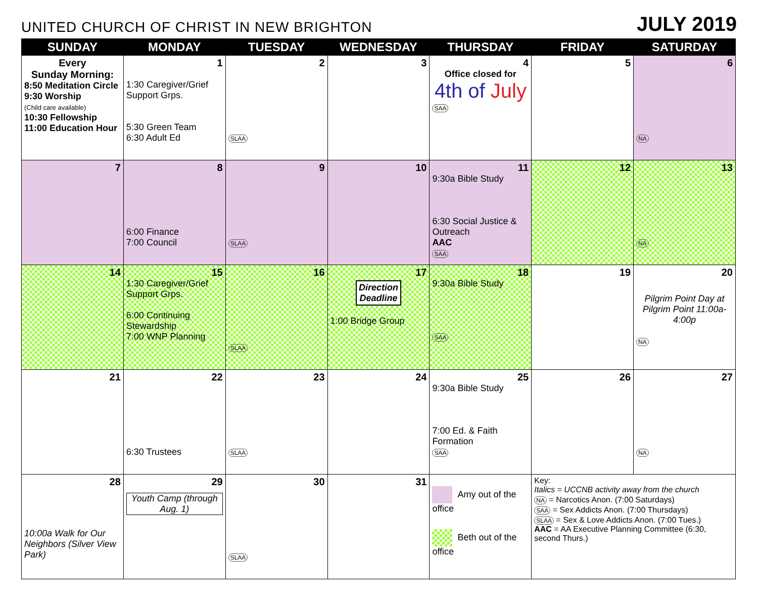UNITED CHURCH OF CHRIST IN NEW BRIGHTON
JULY 2019
| SUNDAY | MONDAY | TUESDAY | WEDNESDAY | THURSDAY | FRIDAY | SATURDAY |
| --- | --- | --- | --- | --- | --- | --- |
| Every Sunday Morning: 8:50 Meditation Circle 9:30 Worship (Child care available) 10:30 Fellowship 11:00 Education Hour | 1 1:30 Caregiver/Grief Support Grps. 5:30 Green Team 6:30 Adult Ed | 2 SLAA | 3 | 4 Office closed for 4th of July SAA | 5 | 6 NA |
| 7 | 8 6:00 Finance 7:00 Council | 9 SLAA | 10 | 11 9:30a Bible Study 6:30 Social Justice & Outreach AAC SAA | 12 | 13 NA |
| 14 | 15 1:30 Caregiver/Grief Support Grps. 6:00 Continuing Stewardship 7:00 WNP Planning | 16 SLAA | 17 Direction Deadline 1:00 Bridge Group | 18 9:30a Bible Study SAA | 19 | 20 Pilgrim Point Day at Pilgrim Point 11:00a-4:00p NA |
| 21 | 22 6:30 Trustees | 23 SLAA | 24 | 25 9:30a Bible Study 7:00 Ed. & Faith Formation SAA | 26 | 27 NA |
| 28 10:00a Walk for Our Neighbors (Silver View Park) | 29 Youth Camp (through Aug. 1) | 30 SLAA | 31 | Amy out of the office Beth out of the office | Key: Italics = UCCNB activity away from the church NA = Narcotics Anon. (7:00 Saturdays) SAA = Sex Addicts Anon. (7:00 Thursdays) SLAA = Sex & Love Addicts Anon. (7:00 Tues.) AAC = AA Executive Planning Committee (6:30, second Thurs.) | |